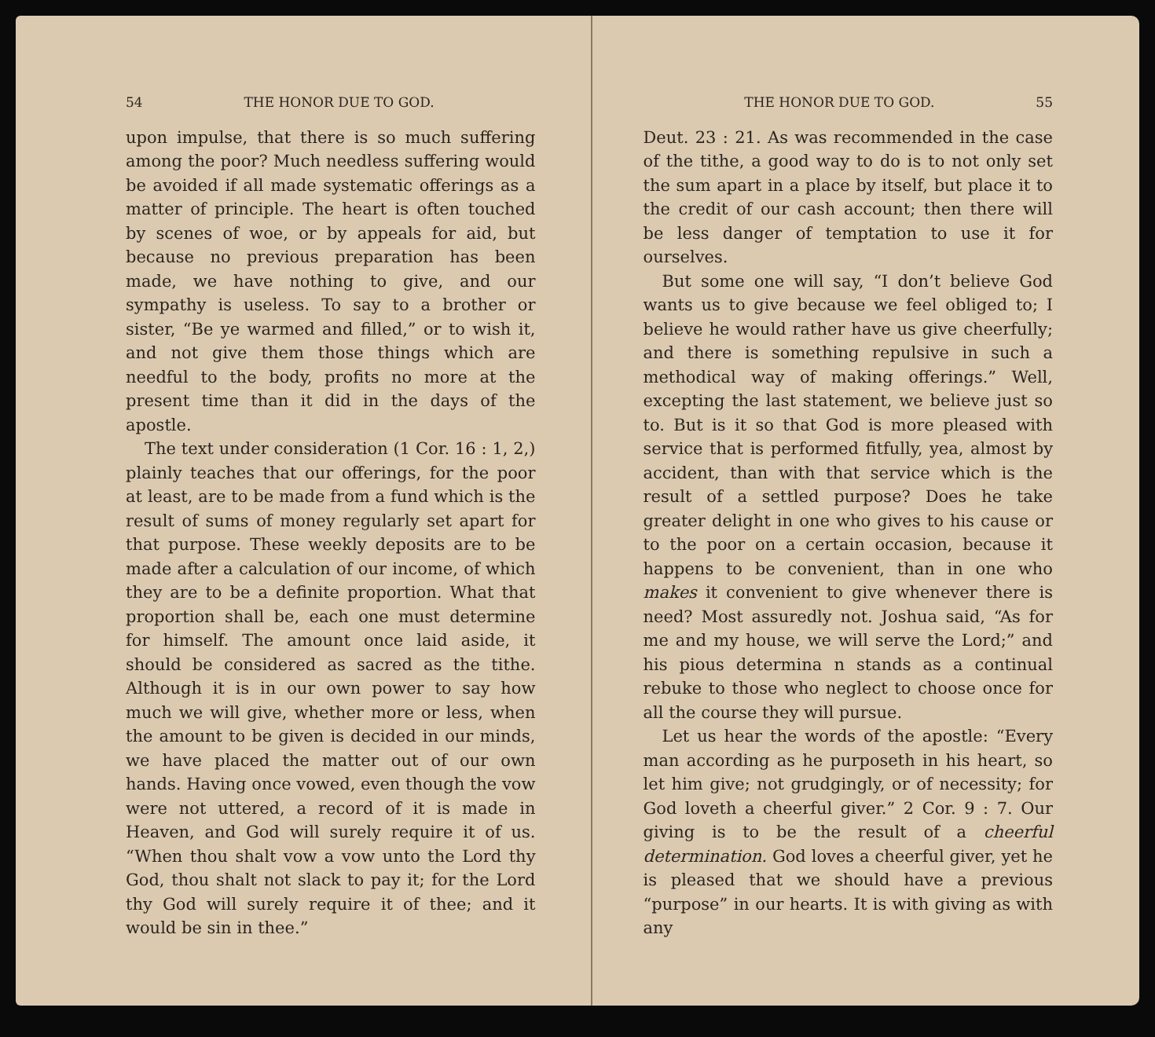54 THE HONOR DUE TO GOD.
upon impulse, that there is so much suffering among the poor? Much needless suffering would be avoided if all made systematic offerings as a matter of principle. The heart is often touched by scenes of woe, or by appeals for aid, but because no previous preparation has been made, we have nothing to give, and our sympathy is useless. To say to a brother or sister, “Be ye warmed and filled,” or to wish it, and not give them those things which are needful to the body, profits no more at the present time than it did in the days of the apostle.
The text under consideration (1 Cor. 16 : 1, 2,) plainly teaches that our offerings, for the poor at least, are to be made from a fund which is the result of sums of money regularly set apart for that purpose. These weekly deposits are to be made after a calculation of our income, of which they are to be a definite proportion. What that proportion shall be, each one must determine for himself. The amount once laid aside, it should be considered as sacred as the tithe. Although it is in our own power to say how much we will give, whether more or less, when the amount to be given is decided in our minds, we have placed the matter out of our own hands. Having once vowed, even though the vow were not uttered, a record of it is made in Heaven, and God will surely require it of us. “When thou shalt vow a vow unto the Lord thy God, thou shalt not slack to pay it; for the Lord thy God will surely require it of thee; and it would be sin in thee.”
THE HONOR DUE TO GOD. 55
Deut. 23 : 21. As was recommended in the case of the tithe, a good way to do is to not only set the sum apart in a place by itself, but place it to the credit of our cash account; then there will be less danger of temptation to use it for ourselves.
But some one will say, “I don’t believe God wants us to give because we feel obliged to; I believe he would rather have us give cheerfully; and there is something repulsive in such a methodical way of making offerings.” Well, excepting the last statement, we believe just so to. But is it so that God is more pleased with service that is performed fitfully, yea, almost by accident, than with that service which is the result of a settled purpose? Does he take greater delight in one who gives to his cause or to the poor on a certain occasion, because it happens to be convenient, than in one who makes it convenient to give whenever there is need? Most assuredly not. Joshua said, “As for me and my house, we will serve the Lord;” and his pious determina n stands as a continual rebuke to those who neglect to choose once for all the course they will pursue.
Let us hear the words of the apostle: “Every man according as he purposeth in his heart, so let him give; not grudgingly, or of necessity; for God loveth a cheerful giver.” 2 Cor. 9 : 7. Our giving is to be the result of a cheerful determination. God loves a cheerful giver, yet he is pleased that we should have a previous “purpose” in our hearts. It is with giving as with any